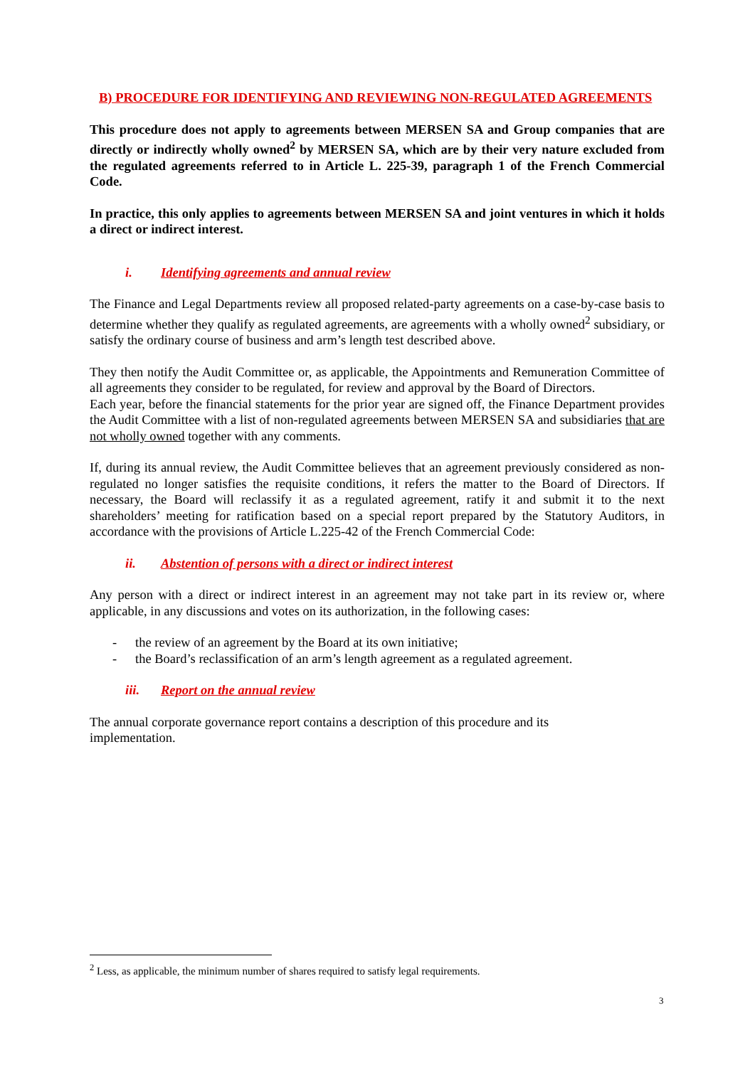B) PROCEDURE FOR IDENTIFYING AND REVIEWING NON-REGULATED AGREEMENTS
This procedure does not apply to agreements between MERSEN SA and Group companies that are directly or indirectly wholly owned<sup>2</sup> by MERSEN SA, which are by their very nature excluded from the regulated agreements referred to in Article L. 225-39, paragraph 1 of the French Commercial Code.
In practice, this only applies to agreements between MERSEN SA and joint ventures in which it holds a direct or indirect interest.
i. Identifying agreements and annual review
The Finance and Legal Departments review all proposed related-party agreements on a case-by-case basis to determine whether they qualify as regulated agreements, are agreements with a wholly owned<sup>2</sup> subsidiary, or satisfy the ordinary course of business and arm’s length test described above.
They then notify the Audit Committee or, as applicable, the Appointments and Remuneration Committee of all agreements they consider to be regulated, for review and approval by the Board of Directors.
Each year, before the financial statements for the prior year are signed off, the Finance Department provides the Audit Committee with a list of non-regulated agreements between MERSEN SA and subsidiaries that are not wholly owned together with any comments.
If, during its annual review, the Audit Committee believes that an agreement previously considered as non-regulated no longer satisfies the requisite conditions, it refers the matter to the Board of Directors. If necessary, the Board will reclassify it as a regulated agreement, ratify it and submit it to the next shareholders’ meeting for ratification based on a special report prepared by the Statutory Auditors, in accordance with the provisions of Article L.225-42 of the French Commercial Code:
ii. Abstention of persons with a direct or indirect interest
Any person with a direct or indirect interest in an agreement may not take part in its review or, where applicable, in any discussions and votes on its authorization, in the following cases:
- the review of an agreement by the Board at its own initiative;
- the Board’s reclassification of an arm’s length agreement as a regulated agreement.
iii. Report on the annual review
The annual corporate governance report contains a description of this procedure and its
implementation.
<sup>2</sup> Less, as applicable, the minimum number of shares required to satisfy legal requirements.
3